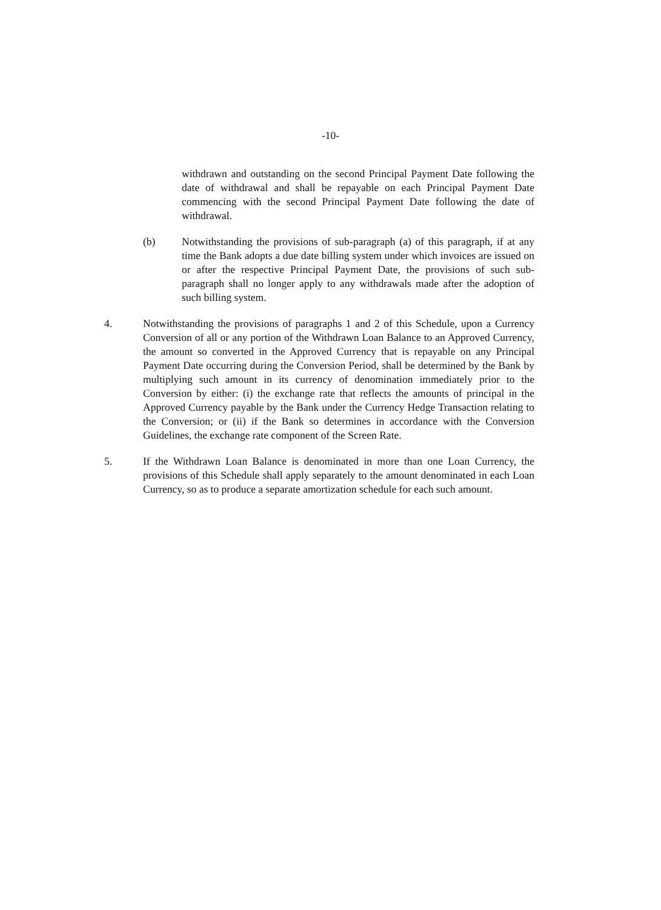-10-
withdrawn and outstanding on the second Principal Payment Date following the date of withdrawal and shall be repayable on each Principal Payment Date commencing with the second Principal Payment Date following the date of withdrawal.
(b) Notwithstanding the provisions of sub-paragraph (a) of this paragraph, if at any time the Bank adopts a due date billing system under which invoices are issued on or after the respective Principal Payment Date, the provisions of such sub-paragraph shall no longer apply to any withdrawals made after the adoption of such billing system.
4. Notwithstanding the provisions of paragraphs 1 and 2 of this Schedule, upon a Currency Conversion of all or any portion of the Withdrawn Loan Balance to an Approved Currency, the amount so converted in the Approved Currency that is repayable on any Principal Payment Date occurring during the Conversion Period, shall be determined by the Bank by multiplying such amount in its currency of denomination immediately prior to the Conversion by either: (i) the exchange rate that reflects the amounts of principal in the Approved Currency payable by the Bank under the Currency Hedge Transaction relating to the Conversion; or (ii) if the Bank so determines in accordance with the Conversion Guidelines, the exchange rate component of the Screen Rate.
5. If the Withdrawn Loan Balance is denominated in more than one Loan Currency, the provisions of this Schedule shall apply separately to the amount denominated in each Loan Currency, so as to produce a separate amortization schedule for each such amount.
​